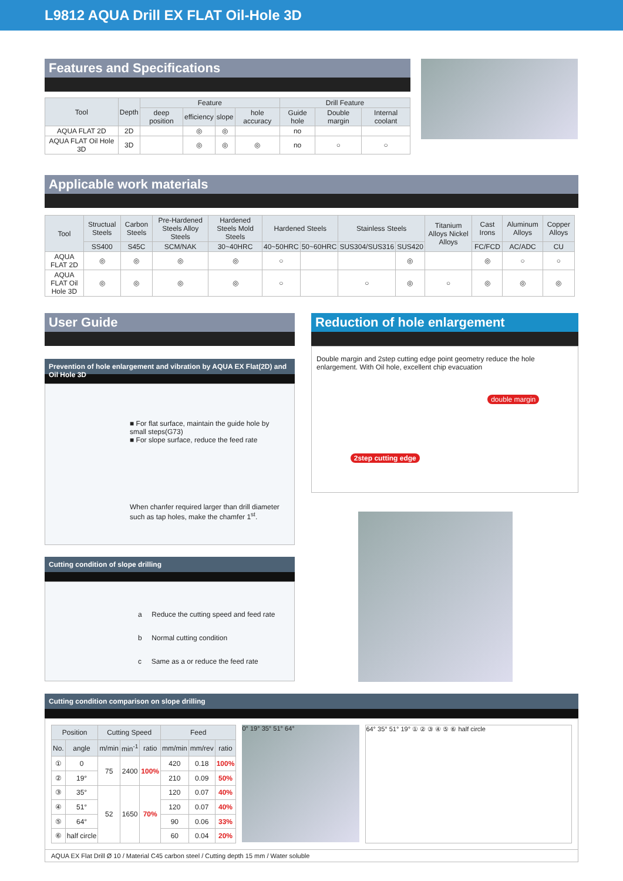L9812 AQUA Drill EX FLAT Oil-Hole 3D
Features and Specifications
| Tool | Depth | Feature | | | | Drill Feature | | |
| --- | --- | --- | --- | --- | --- | --- | --- | --- |
| | | deep position | efficiency | slope | hole accuracy | Guide hole | Double margin | Internal coolant |
| AQUA FLAT 2D | 2D | | ◎ | ◎ | | no | | |
| AQUA FLAT Oil Hole 3D | 3D | | ◎ | ◎ | ◎ | no | ○ | ○ |
Applicable work materials
| Tool | Structual Steels | Carbon Steels | Pre-Hardened Steels Alloy Steels | Hardened Steels Mold Steels | Hardened Steels | | Stainless Steels | | Titanium Alloys Nickel Alloys | Cast Irons | Aluminum Alloys | Copper Alloys |
| --- | --- | --- | --- | --- | --- | --- | --- | --- | --- | --- | --- | --- |
| | SS400 | S45C | SCM/NAK | 30~40HRC | 40~50HRC | 50~60HRC | SUS304/SUS316 | SUS420 | | FC/FCD | AC/ADC | CU |
| AQUA FLAT 2D | ◎ | ◎ | ◎ | ◎ | ○ | | | ◎ | | ◎ | ○ | ○ |
| AQUA FLAT Oil Hole 3D | ◎ | ◎ | ◎ | ◎ | ○ | | ○ | ◎ | ○ | ◎ | ◎ | ◎ |
User Guide
Prevention of hole enlargement and vibration by AQUA EX Flat(2D) and Oil Hole 3D
■ For flat surface, maintain the guide hole by small steps(G73)
■ For slope surface, reduce the feed rate
When chanfer required larger than drill diameter such as tap holes, make the chamfer 1<sup>st</sup>.
Cutting condition of slope drilling
a Reduce the cutting speed and feed rate
b Normal cutting condition
c Same as a or reduce the feed rate
Reduction of hole enlargement
Double margin and 2step cutting edge point geometry reduce the hole enlargement. With Oil hole, excellent chip evacuation
2step cutting edge double margin
Cutting condition comparison on slope drilling
| Position | | Cutting Speed | | | Feed | | |
| --- | --- | --- | --- | --- | --- | --- | --- |
| No. | angle | m/min | min<sup>-1</sup> | ratio | mm/min | mm/rev | ratio |
| ① | 0 | 75 | 2400 | 100% | 420 | 0.18 | 100% |
| ② | 19° | | | | 210 | 0.09 | 50% |
| ③ | 35° | 52 | 1650 | 70% | 120 | 0.07 | 40% |
| ④ | 51° | | | | 120 | 0.07 | 40% |
| ⑤ | 64° | | | | 90 | 0.06 | 33% |
| ⑥ | half circle | | | | 60 | 0.04 | 20% |
0° 19° 35° 51° 64° 64° 35° 51° 19° ① ② ③ ④ ⑤ ⑥ half circle
AQUA EX Flat Drill Ø 10 / Material C45 carbon steel / Cutting depth 15 mm / Water soluble